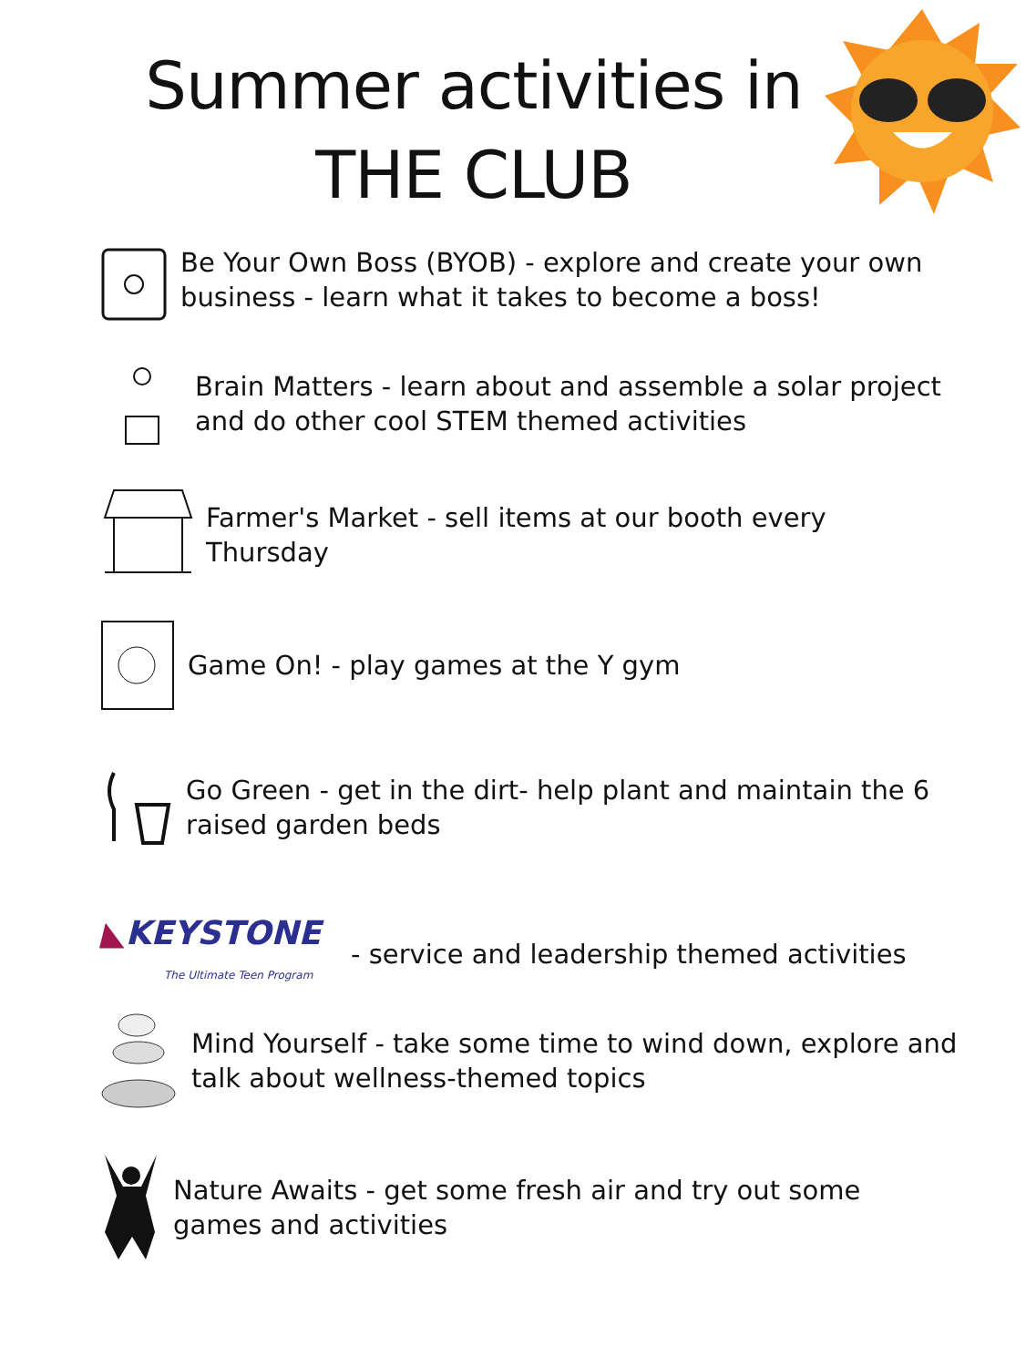Summer activities in
THE CLUB
Be Your Own Boss (BYOB) - explore and create your own
business - learn what it takes to become a boss!
Brain Matters - learn about and assemble a solar project
and do other cool STEM themed activities
Farmer's Market - sell items at our booth every
Thursday
Game On! - play games at the Y gym
Go Green - get in the dirt- help plant and maintain the 6
raised garden beds
◣KEYSTONE
The Ultimate Teen Program
- service and leadership themed activities
Mind Yourself - take some time to wind down, explore and
talk about wellness-themed topics
Nature Awaits - get some fresh air and try out some
games and activities